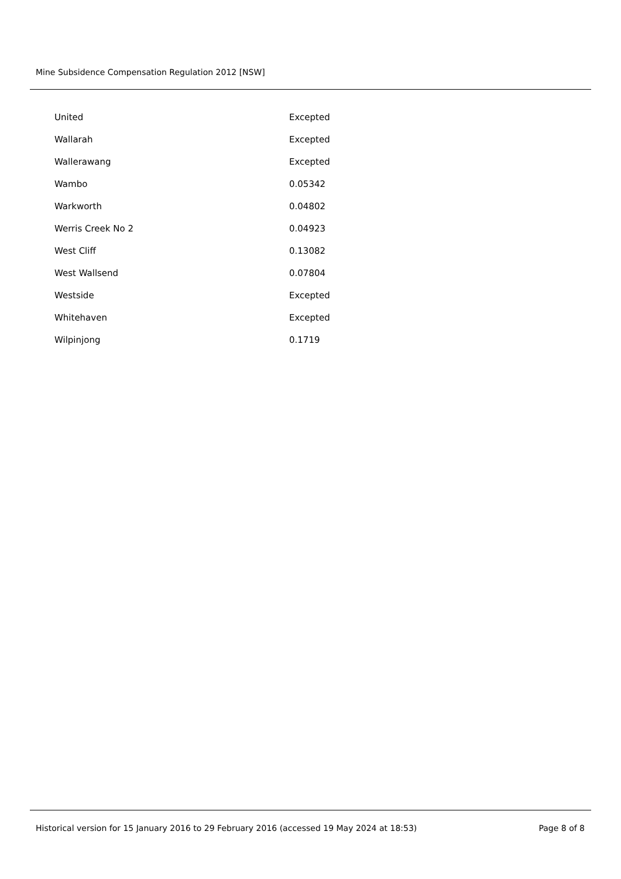Mine Subsidence Compensation Regulation 2012 [NSW]
| United | Excepted |
| Wallarah | Excepted |
| Wallerawang | Excepted |
| Wambo | 0.05342 |
| Warkworth | 0.04802 |
| Werris Creek No 2 | 0.04923 |
| West Cliff | 0.13082 |
| West Wallsend | 0.07804 |
| Westside | Excepted |
| Whitehaven | Excepted |
| Wilpinjong | 0.1719 |
Historical version for 15 January 2016 to 29 February 2016 (accessed 19 May 2024 at 18:53) Page 8 of 8